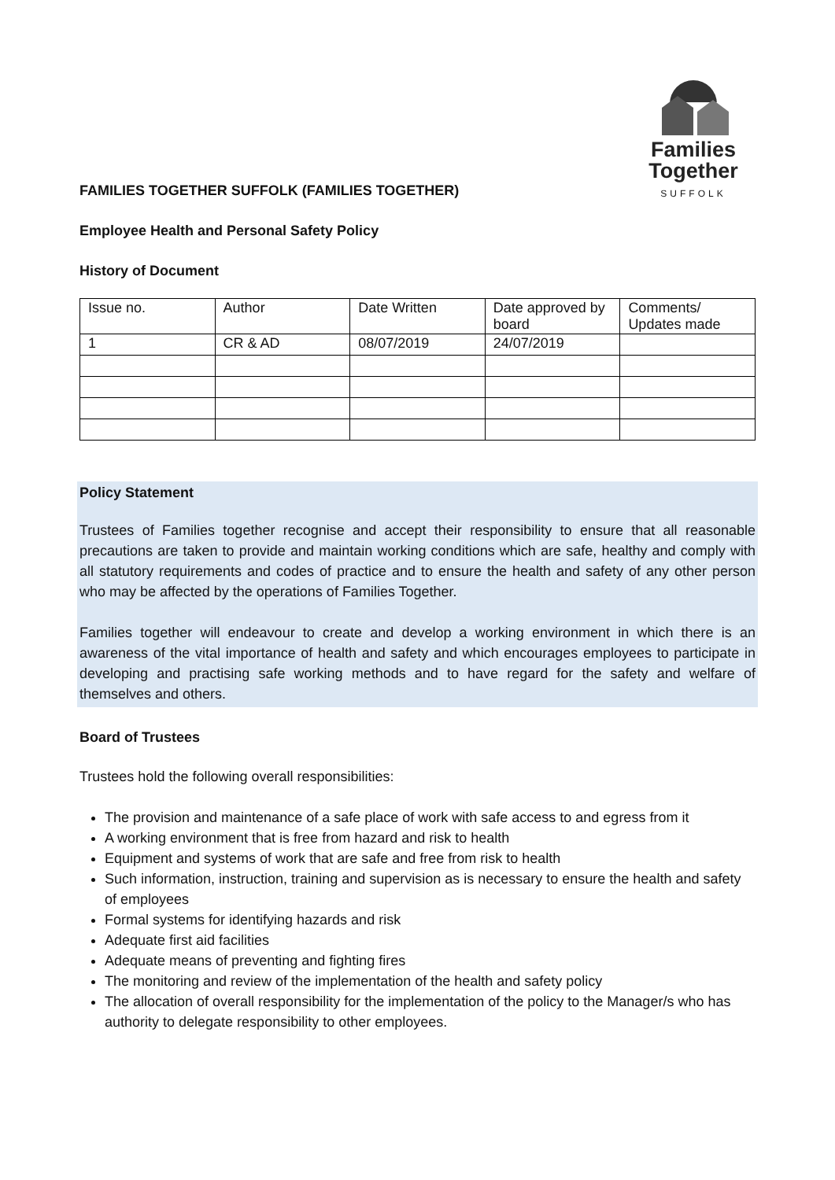Families
Together
SUFFOLK
FAMILIES TOGETHER SUFFOLK (FAMILIES TOGETHER)
Employee Health and Personal Safety Policy
History of Document
| Issue no. | Author | Date Written | Date approved by board | Comments/ Updates made |
| 1 | CR & AD | 08/07/2019 | 24/07/2019 | |
Policy Statement
Trustees of Families together recognise and accept their responsibility to ensure that all reasonable precautions are taken to provide and maintain working conditions which are safe, healthy and comply with all statutory requirements and codes of practice and to ensure the health and safety of any other person who may be affected by the operations of Families Together.
Families together will endeavour to create and develop a working environment in which there is an awareness of the vital importance of health and safety and which encourages employees to participate in developing and practising safe working methods and to have regard for the safety and welfare of themselves and others.
Board of Trustees
Trustees hold the following overall responsibilities:
The provision and maintenance of a safe place of work with safe access to and egress from it
A working environment that is free from hazard and risk to health
Equipment and systems of work that are safe and free from risk to health
Such information, instruction, training and supervision as is necessary to ensure the health and safety of employees
Formal systems for identifying hazards and risk
Adequate first aid facilities
Adequate means of preventing and fighting fires
The monitoring and review of the implementation of the health and safety policy
The allocation of overall responsibility for the implementation of the policy to the Manager/s who has authority to delegate responsibility to other employees.